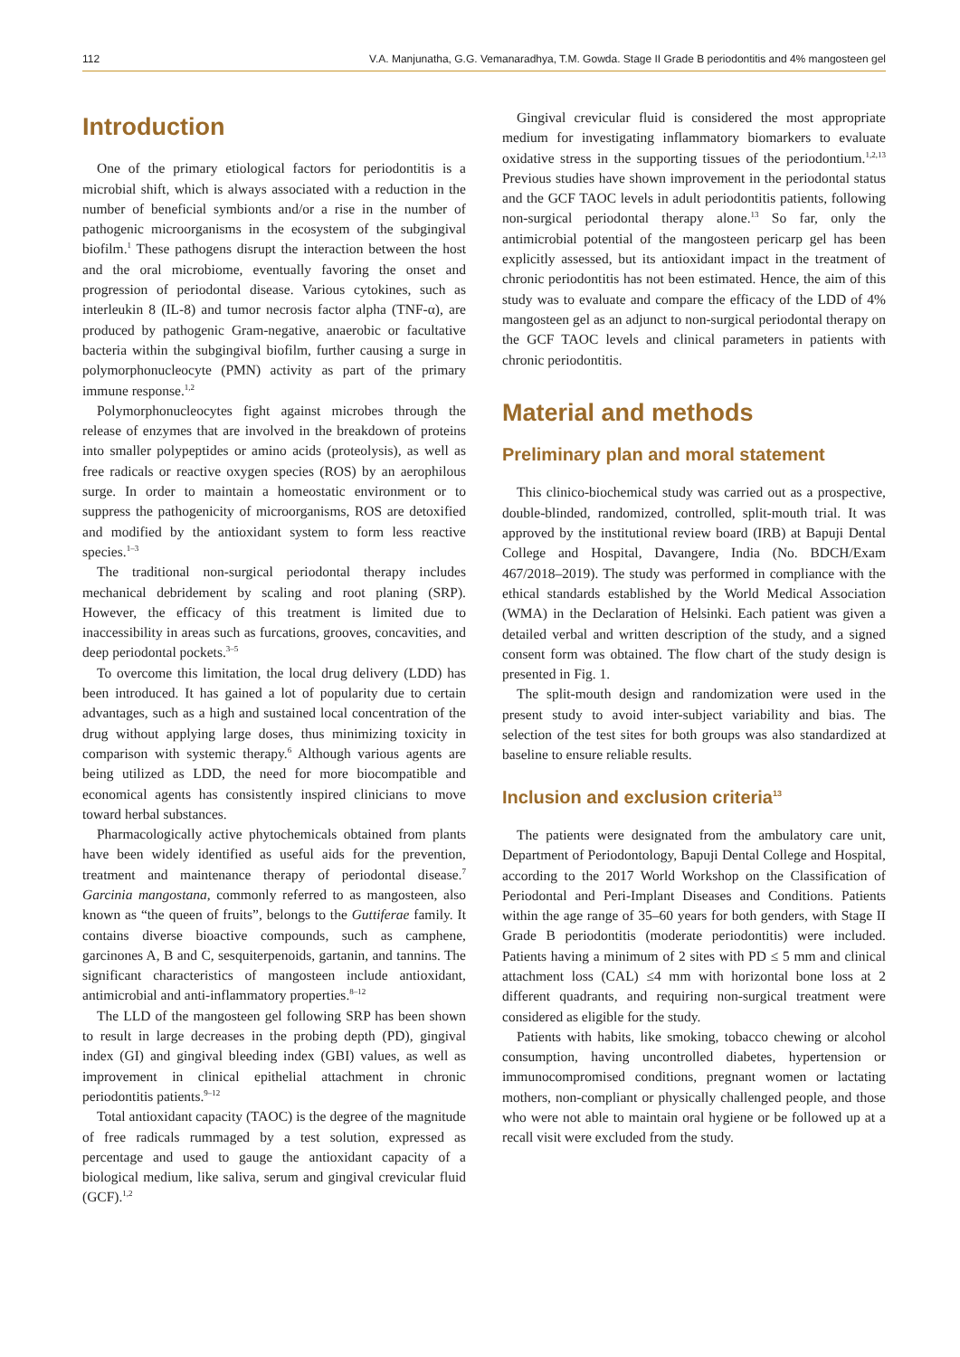112 V.A. Manjunatha, G.G. Vemanaradhya, T.M. Gowda. Stage II Grade B periodontitis and 4% mangosteen gel
Introduction
One of the primary etiological factors for periodontitis is a microbial shift, which is always associated with a reduction in the number of beneficial symbionts and/or a rise in the number of pathogenic microorganisms in the ecosystem of the subgingival biofilm.<sup>1</sup> These pathogens disrupt the interaction between the host and the oral microbiome, eventually favoring the onset and progression of periodontal disease. Various cytokines, such as interleukin 8 (IL-8) and tumor necrosis factor alpha (TNF-α), are produced by pathogenic Gram-negative, anaerobic or facultative bacteria within the subgingival biofilm, further causing a surge in polymorphonucleocyte (PMN) activity as part of the primary immune response.<sup>1,2</sup>
Polymorphonucleocytes fight against microbes through the release of enzymes that are involved in the breakdown of proteins into smaller polypeptides or amino acids (proteolysis), as well as free radicals or reactive oxygen species (ROS) by an aerophilous surge. In order to maintain a homeostatic environment or to suppress the pathogenicity of microorganisms, ROS are detoxified and modified by the antioxidant system to form less reactive species.<sup>1–3</sup>
The traditional non-surgical periodontal therapy includes mechanical debridement by scaling and root planing (SRP). However, the efficacy of this treatment is limited due to inaccessibility in areas such as furcations, grooves, concavities, and deep periodontal pockets.<sup>3–5</sup>
To overcome this limitation, the local drug delivery (LDD) has been introduced. It has gained a lot of popularity due to certain advantages, such as a high and sustained local concentration of the drug without applying large doses, thus minimizing toxicity in comparison with systemic therapy.<sup>6</sup> Although various agents are being utilized as LDD, the need for more biocompatible and economical agents has consistently inspired clinicians to move toward herbal substances.
Pharmacologically active phytochemicals obtained from plants have been widely identified as useful aids for the prevention, treatment and maintenance therapy of periodontal disease.<sup>7</sup> Garcinia mangostana, commonly referred to as mangosteen, also known as “the queen of fruits”, belongs to the Guttiferae family. It contains diverse bioactive compounds, such as camphene, garcinones A, B and C, sesquiterpenoids, gartanin, and tannins. The significant characteristics of mangosteen include antioxidant, antimicrobial and anti-inflammatory properties.<sup>8–12</sup>
The LLD of the mangosteen gel following SRP has been shown to result in large decreases in the probing depth (PD), gingival index (GI) and gingival bleeding index (GBI) values, as well as improvement in clinical epithelial attachment in chronic periodontitis patients.<sup>9–12</sup>
Total antioxidant capacity (TAOC) is the degree of the magnitude of free radicals rummaged by a test solution, expressed as percentage and used to gauge the antioxidant capacity of a biological medium, like saliva, serum and gingival crevicular fluid (GCF).<sup>1,2</sup>
Gingival crevicular fluid is considered the most appropriate medium for investigating inflammatory biomarkers to evaluate oxidative stress in the supporting tissues of the periodontium.<sup>1,2,13</sup> Previous studies have shown improvement in the periodontal status and the GCF TAOC levels in adult periodontitis patients, following non-surgical periodontal therapy alone.<sup>13</sup> So far, only the antimicrobial potential of the mangosteen pericarp gel has been explicitly assessed, but its antioxidant impact in the treatment of chronic periodontitis has not been estimated. Hence, the aim of this study was to evaluate and compare the efficacy of the LDD of 4% mangosteen gel as an adjunct to non-surgical periodontal therapy on the GCF TAOC levels and clinical parameters in patients with chronic periodontitis.
Material and methods
Preliminary plan and moral statement
This clinico-biochemical study was carried out as a prospective, double-blinded, randomized, controlled, split-mouth trial. It was approved by the institutional review board (IRB) at Bapuji Dental College and Hospital, Davangere, India (No. BDCH/Exam 467/2018–2019). The study was performed in compliance with the ethical standards established by the World Medical Association (WMA) in the Declaration of Helsinki. Each patient was given a detailed verbal and written description of the study, and a signed consent form was obtained. The flow chart of the study design is presented in Fig. 1.
The split-mouth design and randomization were used in the present study to avoid inter-subject variability and bias. The selection of the test sites for both groups was also standardized at baseline to ensure reliable results.
Inclusion and exclusion criteria<sup>13</sup>
The patients were designated from the ambulatory care unit, Department of Periodontology, Bapuji Dental College and Hospital, according to the 2017 World Workshop on the Classification of Periodontal and Peri-Implant Diseases and Conditions. Patients within the age range of 35–60 years for both genders, with Stage II Grade B periodontitis (moderate periodontitis) were included. Patients having a minimum of 2 sites with PD ≤ 5 mm and clinical attachment loss (CAL) ≤4 mm with horizontal bone loss at 2 different quadrants, and requiring non-surgical treatment were considered as eligible for the study.
Patients with habits, like smoking, tobacco chewing or alcohol consumption, having uncontrolled diabetes, hypertension or immunocompromised conditions, pregnant women or lactating mothers, non-compliant or physically challenged people, and those who were not able to maintain oral hygiene or be followed up at a recall visit were excluded from the study.